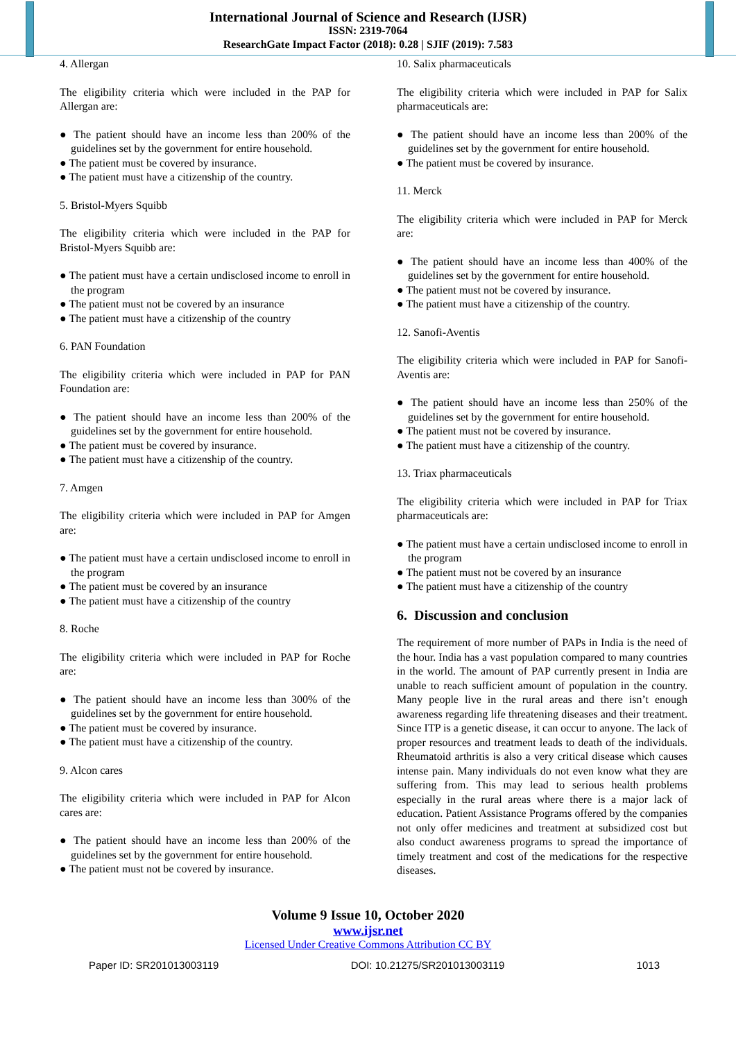International Journal of Science and Research (IJSR)
ISSN: 2319-7064
ResearchGate Impact Factor (2018): 0.28 | SJIF (2019): 7.583
4. Allergan
The eligibility criteria which were included in the PAP for Allergan are:
● The patient should have an income less than 200% of the guidelines set by the government for entire household.
● The patient must be covered by insurance.
● The patient must have a citizenship of the country.
5. Bristol-Myers Squibb
The eligibility criteria which were included in the PAP for Bristol-Myers Squibb are:
● The patient must have a certain undisclosed income to enroll in the program
● The patient must not be covered by an insurance
● The patient must have a citizenship of the country
6. PAN Foundation
The eligibility criteria which were included in PAP for PAN Foundation are:
● The patient should have an income less than 200% of the guidelines set by the government for entire household.
● The patient must be covered by insurance.
● The patient must have a citizenship of the country.
7. Amgen
The eligibility criteria which were included in PAP for Amgen are:
● The patient must have a certain undisclosed income to enroll in the program
● The patient must be covered by an insurance
● The patient must have a citizenship of the country
8. Roche
The eligibility criteria which were included in PAP for Roche are:
● The patient should have an income less than 300% of the guidelines set by the government for entire household.
● The patient must be covered by insurance.
● The patient must have a citizenship of the country.
9. Alcon cares
The eligibility criteria which were included in PAP for Alcon cares are:
● The patient should have an income less than 200% of the guidelines set by the government for entire household.
● The patient must not be covered by insurance.
10. Salix pharmaceuticals
The eligibility criteria which were included in PAP for Salix pharmaceuticals are:
● The patient should have an income less than 200% of the guidelines set by the government for entire household.
● The patient must be covered by insurance.
11. Merck
The eligibility criteria which were included in PAP for Merck are:
● The patient should have an income less than 400% of the guidelines set by the government for entire household.
● The patient must not be covered by insurance.
● The patient must have a citizenship of the country.
12. Sanofi-Aventis
The eligibility criteria which were included in PAP for Sanofi- Aventis are:
● The patient should have an income less than 250% of the guidelines set by the government for entire household.
● The patient must not be covered by insurance.
● The patient must have a citizenship of the country.
13. Triax pharmaceuticals
The eligibility criteria which were included in PAP for Triax pharmaceuticals are:
● The patient must have a certain undisclosed income to enroll in the program
● The patient must not be covered by an insurance
● The patient must have a citizenship of the country
6. Discussion and conclusion
The requirement of more number of PAPs in India is the need of the hour. India has a vast population compared to many countries in the world. The amount of PAP currently present in India are unable to reach sufficient amount of population in the country. Many people live in the rural areas and there isn’t enough awareness regarding life threatening diseases and their treatment. Since ITP is a genetic disease, it can occur to anyone. The lack of proper resources and treatment leads to death of the individuals. Rheumatoid arthritis is also a very critical disease which causes intense pain. Many individuals do not even know what they are suffering from. This may lead to serious health problems especially in the rural areas where there is a major lack of education. Patient Assistance Programs offered by the companies not only offer medicines and treatment at subsidized cost but also conduct awareness programs to spread the importance of timely treatment and cost of the medications for the respective diseases.
Volume 9 Issue 10, October 2020
www.ijsr.net
Licensed Under Creative Commons Attribution CC BY
Paper ID: SR201013003119 DOI: 10.21275/SR201013003119 1013